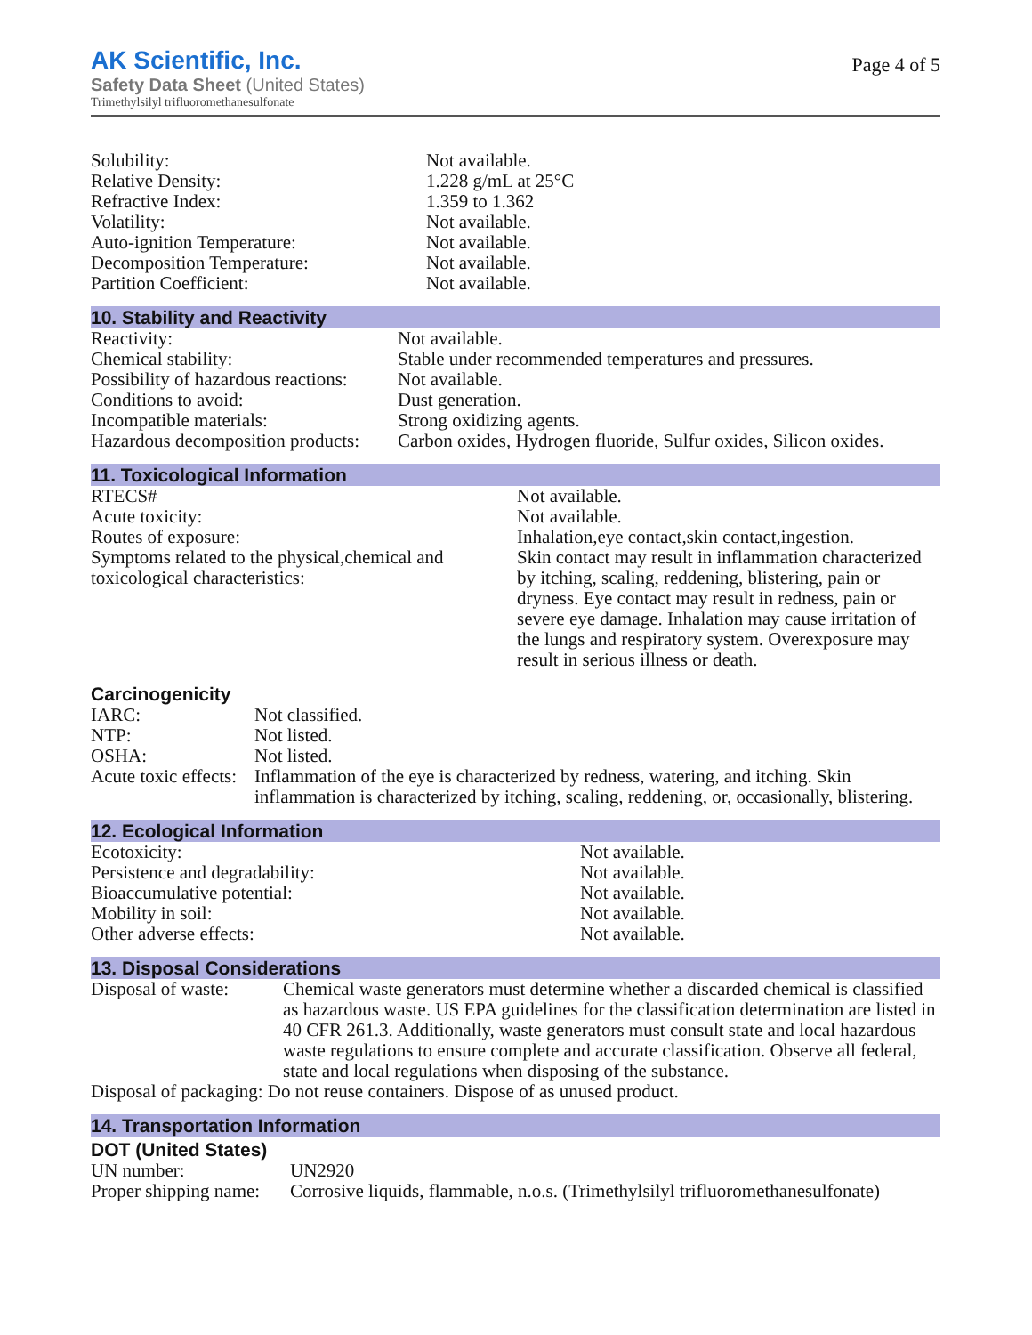AK Scientific, Inc.
Safety Data Sheet (United States)
Trimethylsilyl trifluoromethanesulfonate
Page 4 of 5
| Solubility: | Not available. |
| Relative Density: | 1.228 g/mL at 25°C |
| Refractive Index: | 1.359 to 1.362 |
| Volatility: | Not available. |
| Auto-ignition Temperature: | Not available. |
| Decomposition Temperature: | Not available. |
| Partition Coefficient: | Not available. |
10. Stability and Reactivity
| Reactivity: | Not available. |
| Chemical stability: | Stable under recommended temperatures and pressures. |
| Possibility of hazardous reactions: | Not available. |
| Conditions to avoid: | Dust generation. |
| Incompatible materials: | Strong oxidizing agents. |
| Hazardous decomposition products: | Carbon oxides, Hydrogen fluoride, Sulfur oxides, Silicon oxides. |
11. Toxicological Information
| RTECS# | Not available. |
| Acute toxicity: | Not available. |
| Routes of exposure: | Inhalation,eye contact,skin contact,ingestion. |
| Symptoms related to the physical,chemical and toxicological characteristics: | Skin contact may result in inflammation characterized by itching, scaling, reddening, blistering, pain or dryness. Eye contact may result in redness, pain or severe eye damage. Inhalation may cause irritation of the lungs and respiratory system. Overexposure may result in serious illness or death. |
Carcinogenicity
| IARC: | Not classified. |
| NTP: | Not listed. |
| OSHA: | Not listed. |
| Acute toxic effects: | Inflammation of the eye is characterized by redness, watering, and itching. Skin inflammation is characterized by itching, scaling, reddening, or, occasionally, blistering. |
12. Ecological Information
| Ecotoxicity: | Not available. |
| Persistence and degradability: | Not available. |
| Bioaccumulative potential: | Not available. |
| Mobility in soil: | Not available. |
| Other adverse effects: | Not available. |
13. Disposal Considerations
| Disposal of waste: | Chemical waste generators must determine whether a discarded chemical is classified as hazardous waste. US EPA guidelines for the classification determination are listed in 40 CFR 261.3. Additionally, waste generators must consult state and local hazardous waste regulations to ensure complete and accurate classification. Observe all federal, state and local regulations when disposing of the substance. |
| Disposal of packaging: Do not reuse containers. Dispose of as unused product. | |
14. Transportation Information
DOT (United States)
| UN number: | UN2920 |
| Proper shipping name: | Corrosive liquids, flammable, n.o.s. (Trimethylsilyl trifluoromethanesulfonate) |